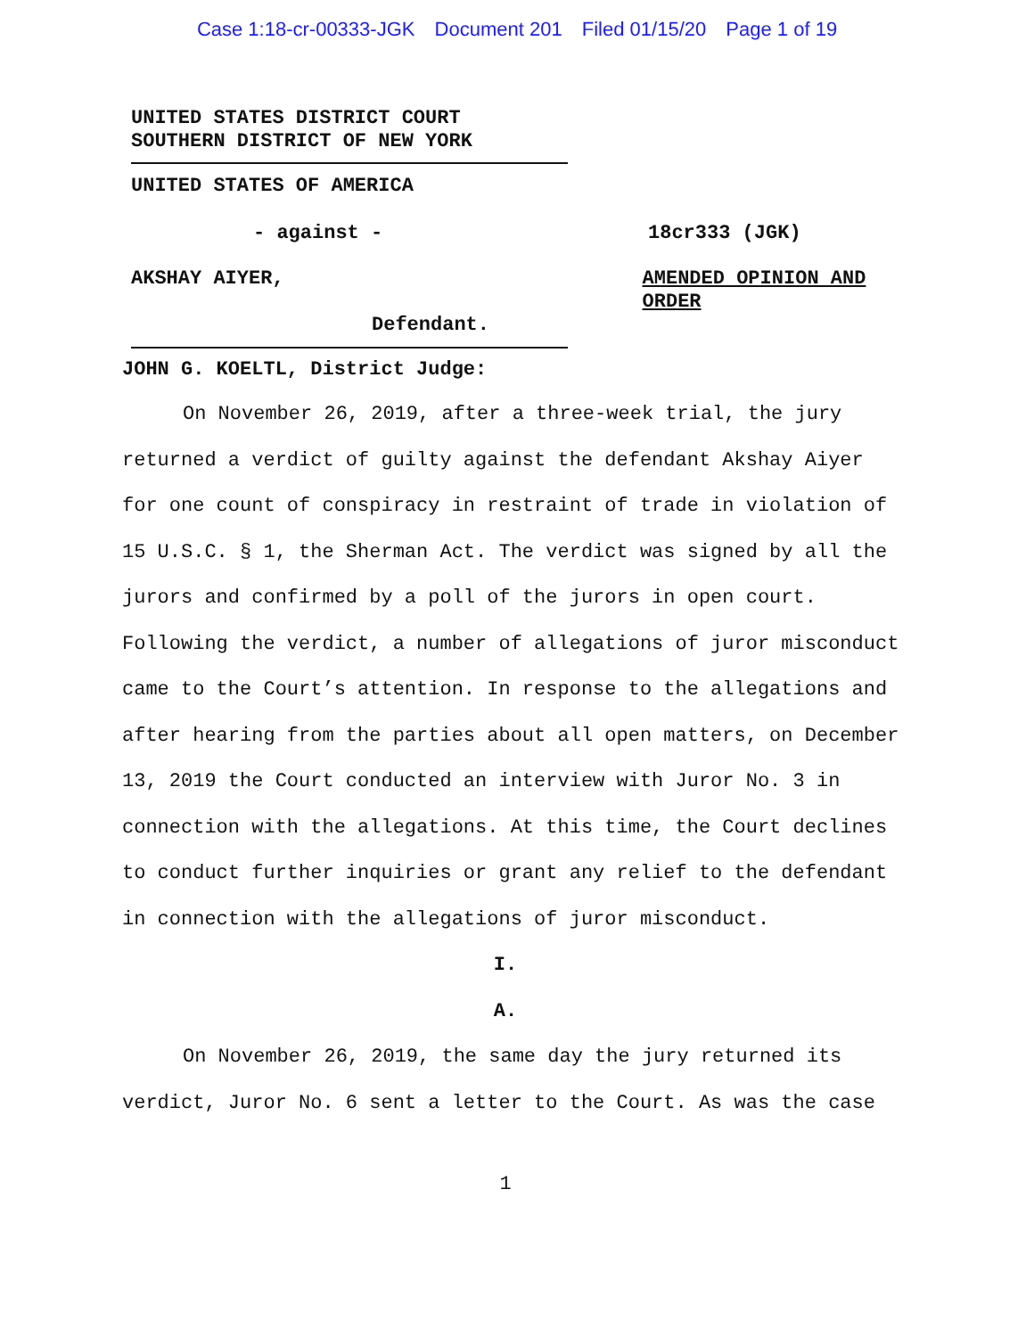Case 1:18-cr-00333-JGK Document 201 Filed 01/15/20 Page 1 of 19
UNITED STATES DISTRICT COURT
SOUTHERN DISTRICT OF NEW YORK
UNITED STATES OF AMERICA
- against - 18cr333 (JGK)
AKSHAY AIYER,
AMENDED OPINION AND ORDER
Defendant.
JOHN G. KOELTL, District Judge:
On November 26, 2019, after a three-week trial, the jury returned a verdict of guilty against the defendant Akshay Aiyer for one count of conspiracy in restraint of trade in violation of 15 U.S.C. § 1, the Sherman Act. The verdict was signed by all the jurors and confirmed by a poll of the jurors in open court. Following the verdict, a number of allegations of juror misconduct came to the Court’s attention. In response to the allegations and after hearing from the parties about all open matters, on December 13, 2019 the Court conducted an interview with Juror No. 3 in connection with the allegations. At this time, the Court declines to conduct further inquiries or grant any relief to the defendant in connection with the allegations of juror misconduct.
I.
A.
On November 26, 2019, the same day the jury returned its verdict, Juror No. 6 sent a letter to the Court. As was the case
1